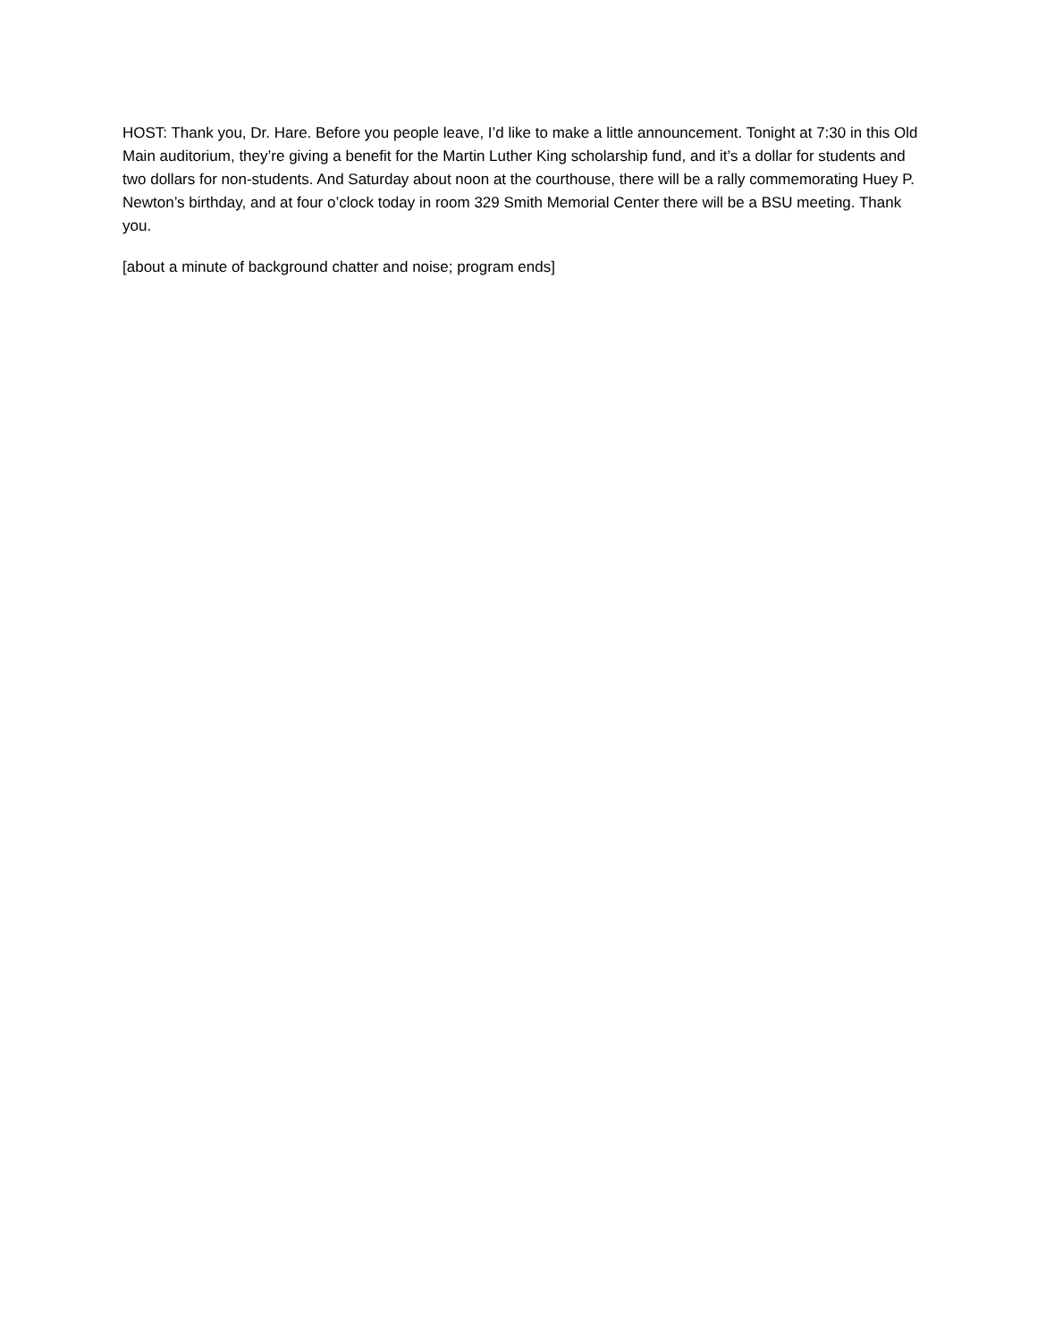HOST: Thank you, Dr. Hare. Before you people leave, I’d like to make a little announcement. Tonight at 7:30 in this Old Main auditorium, they’re giving a benefit for the Martin Luther King scholarship fund, and it’s a dollar for students and two dollars for non-students. And Saturday about noon at the courthouse, there will be a rally commemorating Huey P. Newton’s birthday, and at four o’clock today in room 329 Smith Memorial Center there will be a BSU meeting. Thank you.
[about a minute of background chatter and noise; program ends]